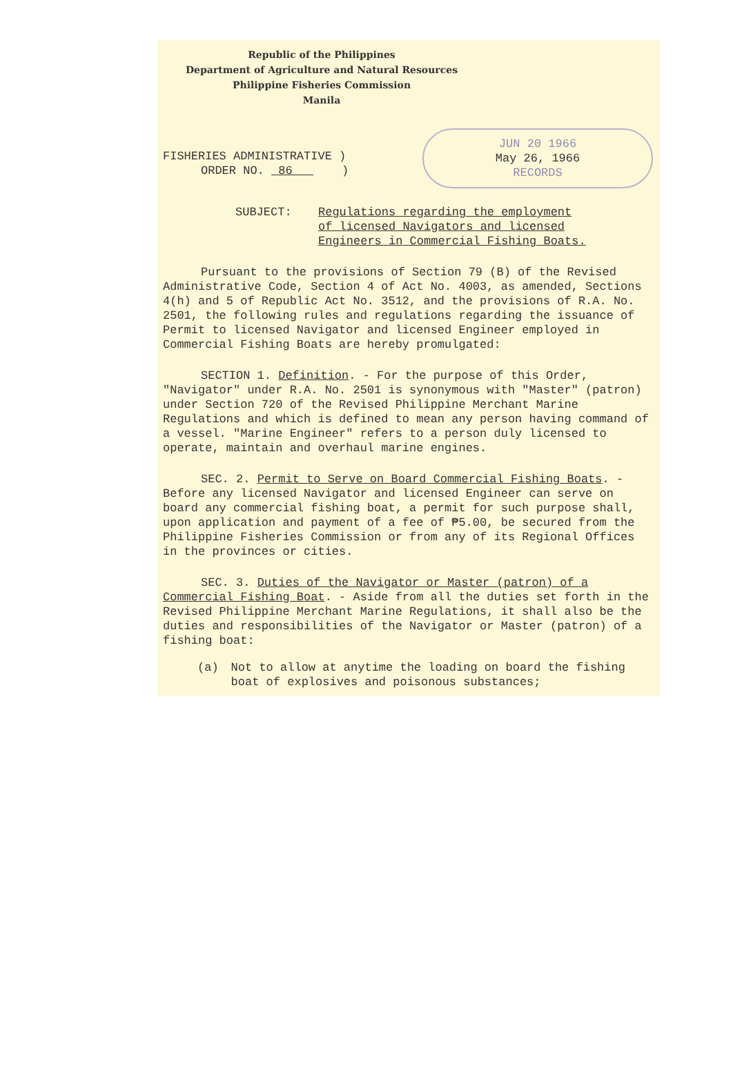Republic of the Philippines
Department of Agriculture and Natural Resources
Philippine Fisheries Commission
Manila
FISHERIES ADMINISTRATIVE )
ORDER NO. 86 )
JUN 20 1966
May 26, 1966
RECORDS
SUBJECT: Regulations regarding the employment
of licensed Navigators and licensed
Engineers in Commercial Fishing Boats.
Pursuant to the provisions of Section 79 (B) of the Revised Administrative Code, Section 4 of Act No. 4003, as amended, Sections 4(h) and 5 of Republic Act No. 3512, and the provisions of R.A. No. 2501, the following rules and regulations regarding the issuance of Permit to licensed Navigator and licensed Engineer employed in Commercial Fishing Boats are hereby promulgated:
SECTION 1. Definition. - For the purpose of this Order, "Navigator" under R.A. No. 2501 is synonymous with "Master" (patron) under Section 720 of the Revised Philippine Merchant Marine Regulations and which is defined to mean any person having command of a vessel. "Marine Engineer" refers to a person duly licensed to operate, maintain and overhaul marine engines.
SEC. 2. Permit to Serve on Board Commercial Fishing Boats. - Before any licensed Navigator and licensed Engineer can serve on board any commercial fishing boat, a permit for such purpose shall, upon application and payment of a fee of ₱5.00, be secured from the Philippine Fisheries Commission or from any of its Regional Offices in the provinces or cities.
SEC. 3. Duties of the Navigator or Master (patron) of a Commercial Fishing Boat. - Aside from all the duties set forth in the Revised Philippine Merchant Marine Regulations, it shall also be the duties and responsibilities of the Navigator or Master (patron) of a fishing boat:
(a) Not to allow at anytime the loading on board the fishing boat of explosives and poisonous substances;